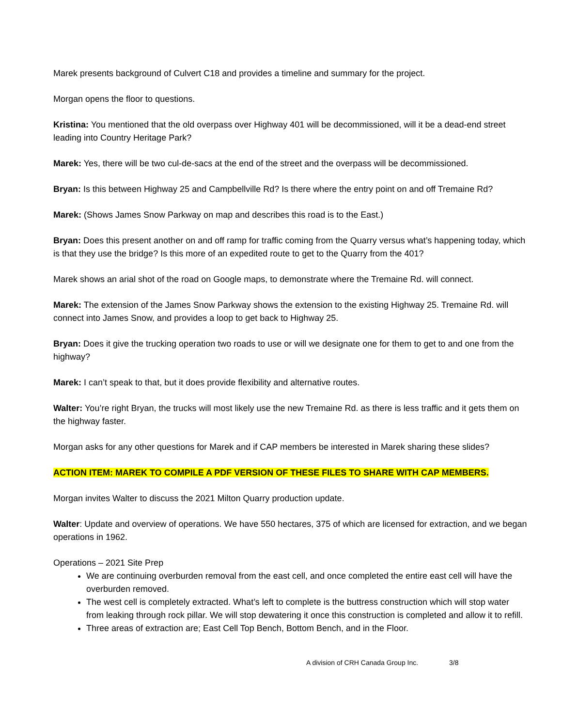Marek presents background of Culvert C18 and provides a timeline and summary for the project.
Morgan opens the floor to questions.
Kristina: You mentioned that the old overpass over Highway 401 will be decommissioned, will it be a dead-end street leading into Country Heritage Park?
Marek: Yes, there will be two cul-de-sacs at the end of the street and the overpass will be decommissioned.
Bryan: Is this between Highway 25 and Campbellville Rd? Is there where the entry point on and off Tremaine Rd?
Marek: (Shows James Snow Parkway on map and describes this road is to the East.)
Bryan: Does this present another on and off ramp for traffic coming from the Quarry versus what’s happening today, which is that they use the bridge? Is this more of an expedited route to get to the Quarry from the 401?
Marek shows an arial shot of the road on Google maps, to demonstrate where the Tremaine Rd. will connect.
Marek: The extension of the James Snow Parkway shows the extension to the existing Highway 25. Tremaine Rd. will connect into James Snow, and provides a loop to get back to Highway 25.
Bryan: Does it give the trucking operation two roads to use or will we designate one for them to get to and one from the highway?
Marek: I can’t speak to that, but it does provide flexibility and alternative routes.
Walter: You’re right Bryan, the trucks will most likely use the new Tremaine Rd. as there is less traffic and it gets them on the highway faster.
Morgan asks for any other questions for Marek and if CAP members be interested in Marek sharing these slides?
ACTION ITEM: MAREK TO COMPILE A PDF VERSION OF THESE FILES TO SHARE WITH CAP MEMBERS.
Morgan invites Walter to discuss the 2021 Milton Quarry production update.
Walter: Update and overview of operations. We have 550 hectares, 375 of which are licensed for extraction, and we began operations in 1962.
Operations – 2021 Site Prep
We are continuing overburden removal from the east cell, and once completed the entire east cell will have the overburden removed.
The west cell is completely extracted. What’s left to complete is the buttress construction which will stop water from leaking through rock pillar. We will stop dewatering it once this construction is completed and allow it to refill.
Three areas of extraction are; East Cell Top Bench, Bottom Bench, and in the Floor.
A division of CRH Canada Group Inc. 3/8